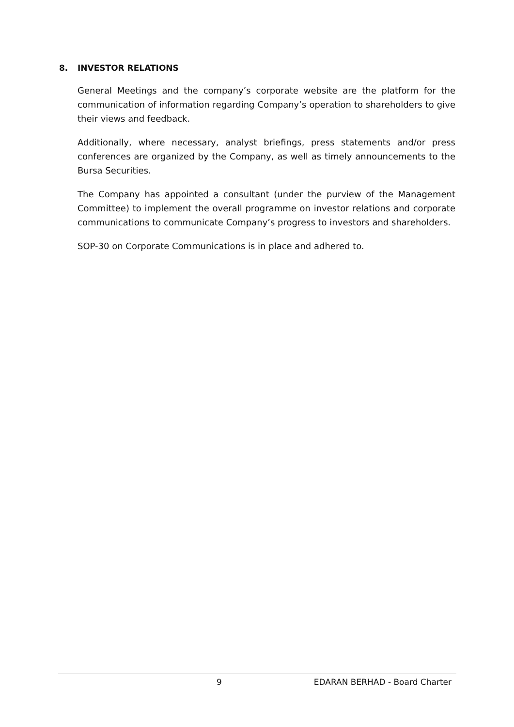8. INVESTOR RELATIONS
General Meetings and the company’s corporate website are the platform for the communication of information regarding Company’s operation to shareholders to give their views and feedback.
Additionally, where necessary, analyst briefings, press statements and/or press conferences are organized by the Company, as well as timely announcements to the Bursa Securities.
The Company has appointed a consultant (under the purview of the Management Committee) to implement the overall programme on investor relations and corporate communications to communicate Company’s progress to investors and shareholders.
SOP-30 on Corporate Communications is in place and adhered to.
9 EDARAN BERHAD - Board Charter